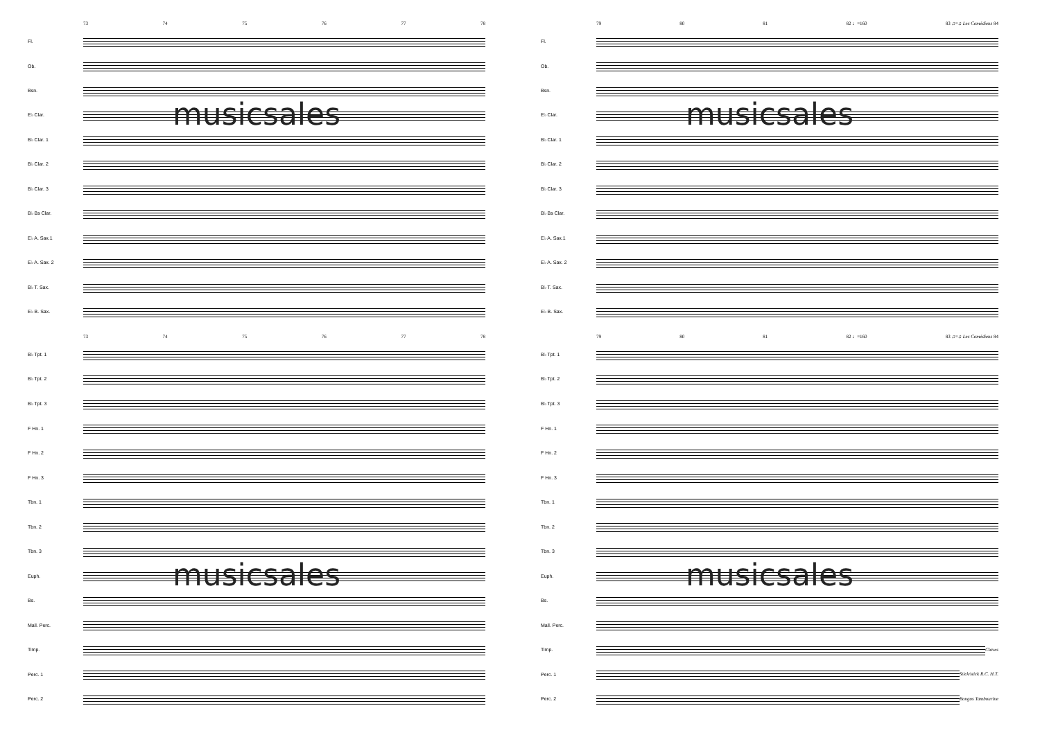73 74 75 76 77 78
Fl.
Ob.
Bsn.
musicsales
E♭ Clar.
B♭ Clar. 1
B♭ Clar. 2
B♭ Clar. 3
B♭ Bs Clar.
E♭ A. Sax.1
E♭ A. Sax. 2
B♭ T. Sax.
E♭ B. Sax.
73 74 75 76 77 78
B♭ Tpt. 1
B♭ Tpt. 2
B♭ Tpt. 3
F Hn. 1
F Hn. 2
F Hn. 3
Tbn. 1
Tbn. 2
Tbn. 3
musicsales
Euph.
Bs.
Mall. Perc.
Timp.
Perc. 1
Perc. 2
79 80 81 82 ♩=160 83 ♫=♫ Les Comédiens 84
Fl.
Ob.
Bsn.
musicsales
E♭ Clar.
B♭ Clar. 1
B♭ Clar. 2
B♭ Clar. 3
B♭ Bs Clar.
E♭ A. Sax.1
E♭ A. Sax. 2
B♭ T. Sax.
E♭ B. Sax.
79 80 81 82 ♩=160 83 ♫=♫ Les Comédiens 84
B♭ Tpt. 1
B♭ Tpt. 2
B♭ Tpt. 3
F Hn. 1
F Hn. 2
F Hn. 3
Tbn. 1
Tbn. 2
Tbn. 3
musicsales
Euph.
Bs.
Mall. Perc.
Timp. Claves
Perc. 1 Stick/stick R.C. H.T.
Perc. 2 Bongos Tambourine